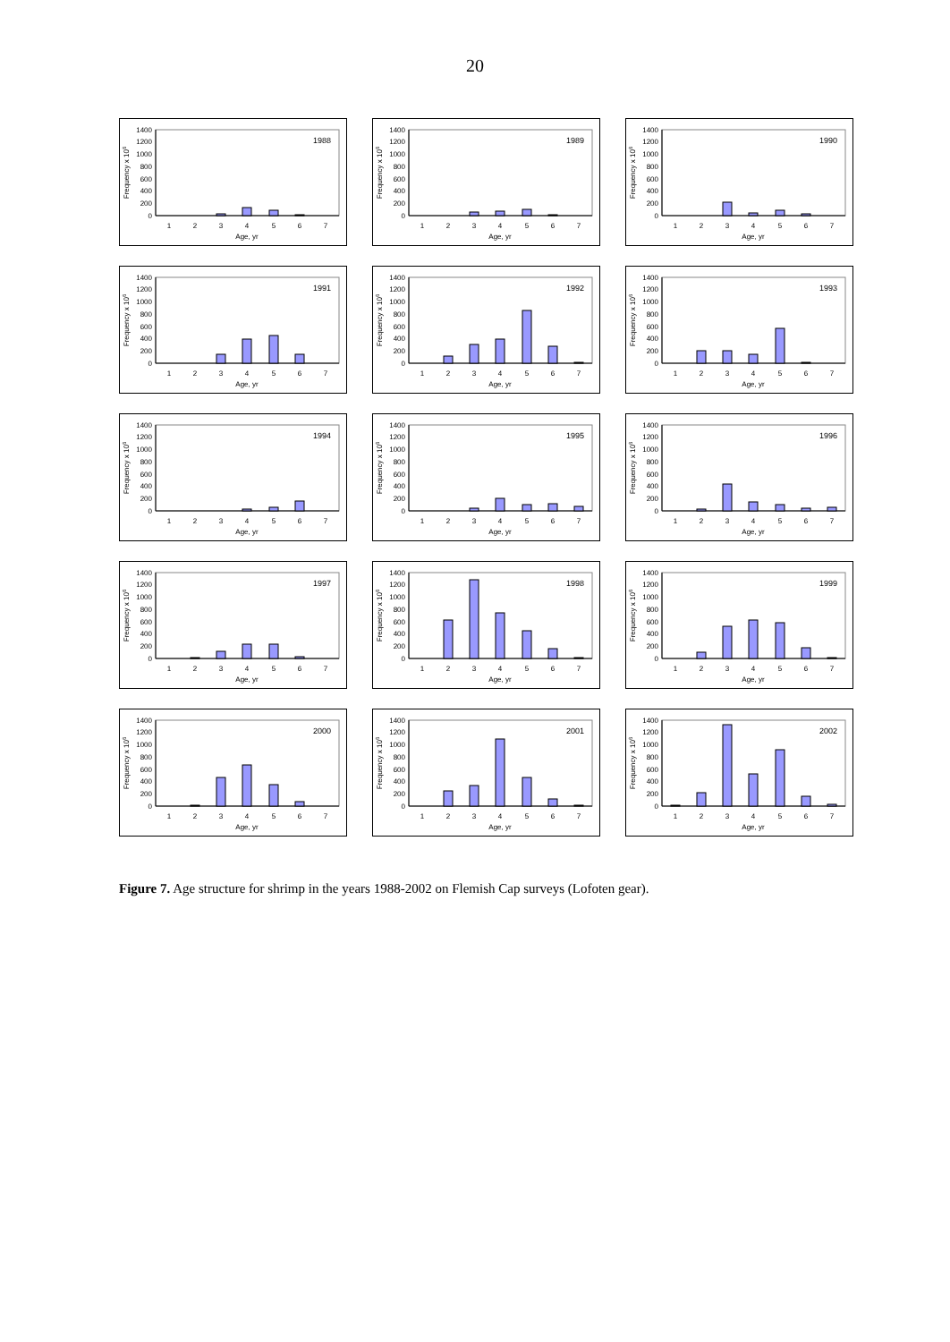20
0
200
400
600
800
1000
1200
1400
Frequency x 106
1988
1
2
3
4
5
6
7
Age, yr
0
200
400
600
800
1000
1200
1400
Frequency x 106
1989
1
2
3
4
5
6
7
Age, yr
0
200
400
600
800
1000
1200
1400
Frequency x 106
1990
1
2
3
4
5
6
7
Age, yr
0
200
400
600
800
1000
1200
1400
Frequency x 106
1991
1
2
3
4
5
6
7
Age, yr
0
200
400
600
800
1000
1200
1400
Frequency x 106
1992
1
2
3
4
5
6
7
Age, yr
0
200
400
600
800
1000
1200
1400
Frequency x 106
1993
1
2
3
4
5
6
7
Age, yr
0
200
400
600
800
1000
1200
1400
Frequency x 106
1994
1
2
3
4
5
6
7
Age, yr
0
200
400
600
800
1000
1200
1400
Frequency x 106
1995
1
2
3
4
5
6
7
Age, yr
0
200
400
600
800
1000
1200
1400
Frequency x 106
1996
1
2
3
4
5
6
7
Age, yr
0
200
400
600
800
1000
1200
1400
Frequency x 106
1997
1
2
3
4
5
6
7
Age, yr
0
200
400
600
800
1000
1200
1400
Frequency x 106
1998
1
2
3
4
5
6
7
Age, yr
0
200
400
600
800
1000
1200
1400
Frequency x 106
1999
1
2
3
4
5
6
7
Age, yr
0
200
400
600
800
1000
1200
1400
Frequency x 106
2000
1
2
3
4
5
6
7
Age, yr
0
200
400
600
800
1000
1200
1400
Frequency x 106
2001
1
2
3
4
5
6
7
Age, yr
0
200
400
600
800
1000
1200
1400
Frequency x 106
2002
1
2
3
4
5
6
7
Age, yr
Figure 7. Age structure for shrimp in the years 1988-2002 on Flemish Cap surveys (Lofoten gear).